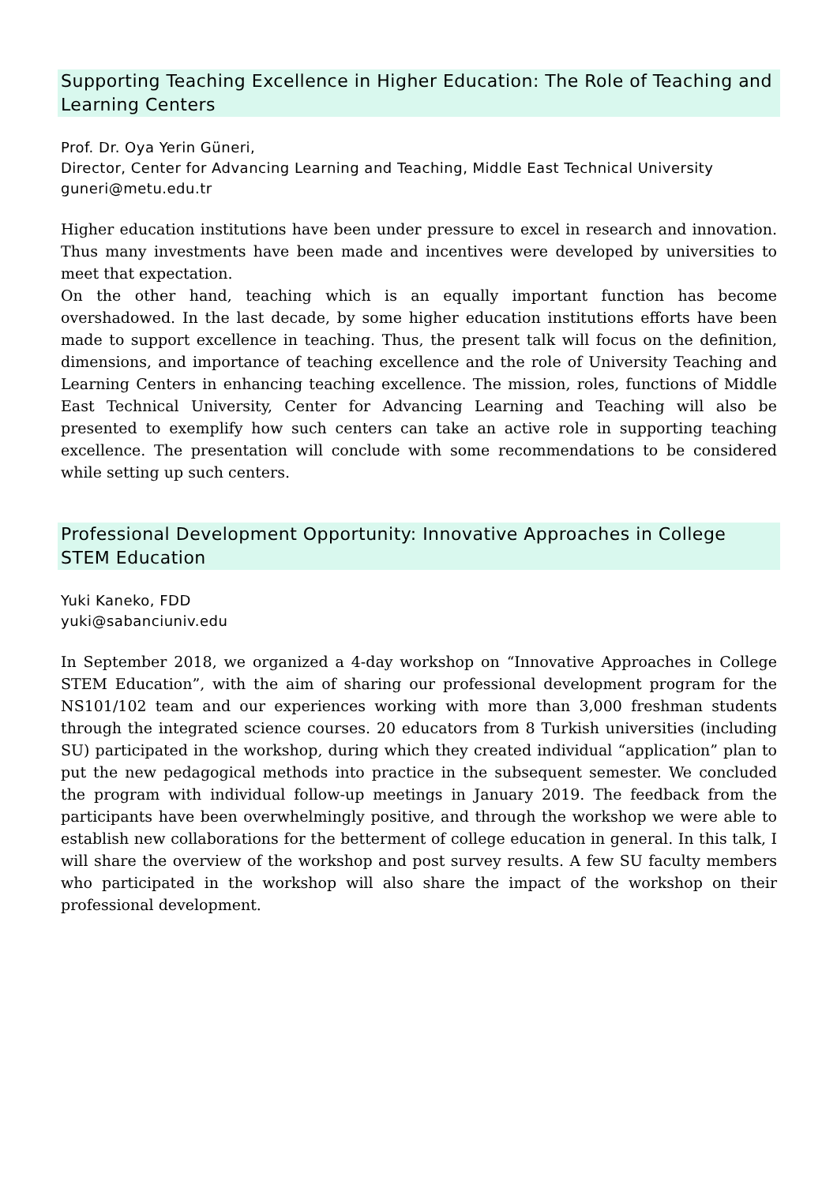Supporting Teaching Excellence in Higher Education: The Role of Teaching and Learning Centers
Prof. Dr. Oya Yerin Güneri,
Director, Center for Advancing Learning and Teaching, Middle East Technical University
guneri@metu.edu.tr
Higher education institutions have been under pressure to excel in research and innovation. Thus many investments have been made and incentives were developed by universities to meet that expectation.
On the other hand, teaching which is an equally important function has become overshadowed. In the last decade, by some higher education institutions efforts have been made to support excellence in teaching. Thus, the present talk will focus on the definition, dimensions, and importance of teaching excellence and the role of University Teaching and Learning Centers in enhancing teaching excellence. The mission, roles, functions of Middle East Technical University, Center for Advancing Learning and Teaching will also be presented to exemplify how such centers can take an active role in supporting teaching excellence. The presentation will conclude with some recommendations to be considered while setting up such centers.
Professional Development Opportunity: Innovative Approaches in College STEM Education
Yuki Kaneko, FDD
yuki@sabanciuniv.edu
In September 2018, we organized a 4-day workshop on “Innovative Approaches in College STEM Education”, with the aim of sharing our professional development program for the NS101/102 team and our experiences working with more than 3,000 freshman students through the integrated science courses. 20 educators from 8 Turkish universities (including SU) participated in the workshop, during which they created individual “application” plan to put the new pedagogical methods into practice in the subsequent semester. We concluded the program with individual follow-up meetings in January 2019. The feedback from the participants have been overwhelmingly positive, and through the workshop we were able to establish new collaborations for the betterment of college education in general. In this talk, I will share the overview of the workshop and post survey results. A few SU faculty members who participated in the workshop will also share the impact of the workshop on their professional development.